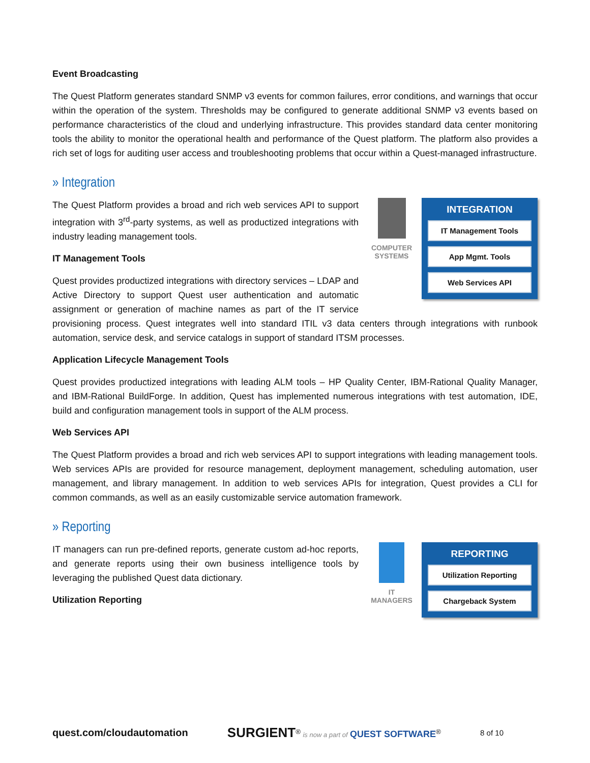Event Broadcasting
The Quest Platform generates standard SNMP v3 events for common failures, error conditions, and warnings that occur within the operation of the system. Thresholds may be configured to generate additional SNMP v3 events based on performance characteristics of the cloud and underlying infrastructure. This provides standard data center monitoring tools the ability to monitor the operational health and performance of the Quest platform. The platform also provides a rich set of logs for auditing user access and troubleshooting problems that occur within a Quest-managed infrastructure.
» Integration
COMPUTER SYSTEMS
INTEGRATION
IT Management Tools
App Mgmt. Tools
Web Services API
The Quest Platform provides a broad and rich web services API to support integration with 3<sup>rd</sup>-party systems, as well as productized integrations with industry leading management tools.
IT Management Tools
Quest provides productized integrations with directory services – LDAP and Active Directory to support Quest user authentication and automatic assignment or generation of machine names as part of the IT service provisioning process. Quest integrates well into standard ITIL v3 data centers through integrations with runbook automation, service desk, and service catalogs in support of standard ITSM processes.
Application Lifecycle Management Tools
Quest provides productized integrations with leading ALM tools – HP Quality Center, IBM-Rational Quality Manager, and IBM-Rational BuildForge. In addition, Quest has implemented numerous integrations with test automation, IDE, build and configuration management tools in support of the ALM process.
Web Services API
The Quest Platform provides a broad and rich web services API to support integrations with leading management tools. Web services APIs are provided for resource management, deployment management, scheduling automation, user management, and library management. In addition to web services APIs for integration, Quest provides a CLI for common commands, as well as an easily customizable service automation framework.
» Reporting
IT MANAGERS
REPORTING
Utilization Reporting
Chargeback System
IT managers can run pre-defined reports, generate custom ad-hoc reports, and generate reports using their own business intelligence tools by leveraging the published Quest data dictionary.
Utilization Reporting
quest.com/cloudautomation SURGIENT<sup>®</sup> is now a part of QUEST SOFTWARE<sup>®</sup> 8 of 10